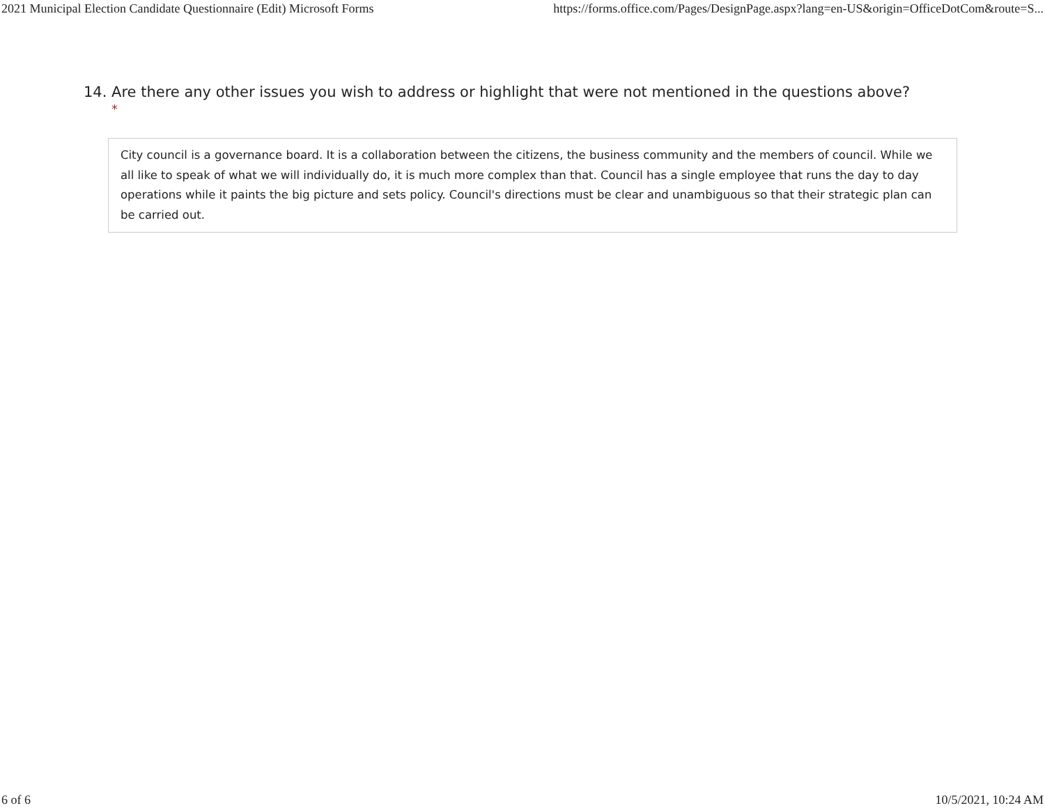2021 Municipal Election Candidate Questionnaire (Edit) Microsoft Forms https://forms.office.com/Pages/DesignPage.aspx?lang=en-US&origin=OfficeDotCom&route=S...
14. Are there any other issues you wish to address or highlight that were not mentioned in the questions above?
*
City council is a governance board. It is a collaboration between the citizens, the business community and the members of council. While we all like to speak of what we will individually do, it is much more complex than that. Council has a single employee that runs the day to day operations while it paints the big picture and sets policy. Council's directions must be clear and unambiguous so that their strategic plan can be carried out.
6 of 6 10/5/2021, 10:24 AM